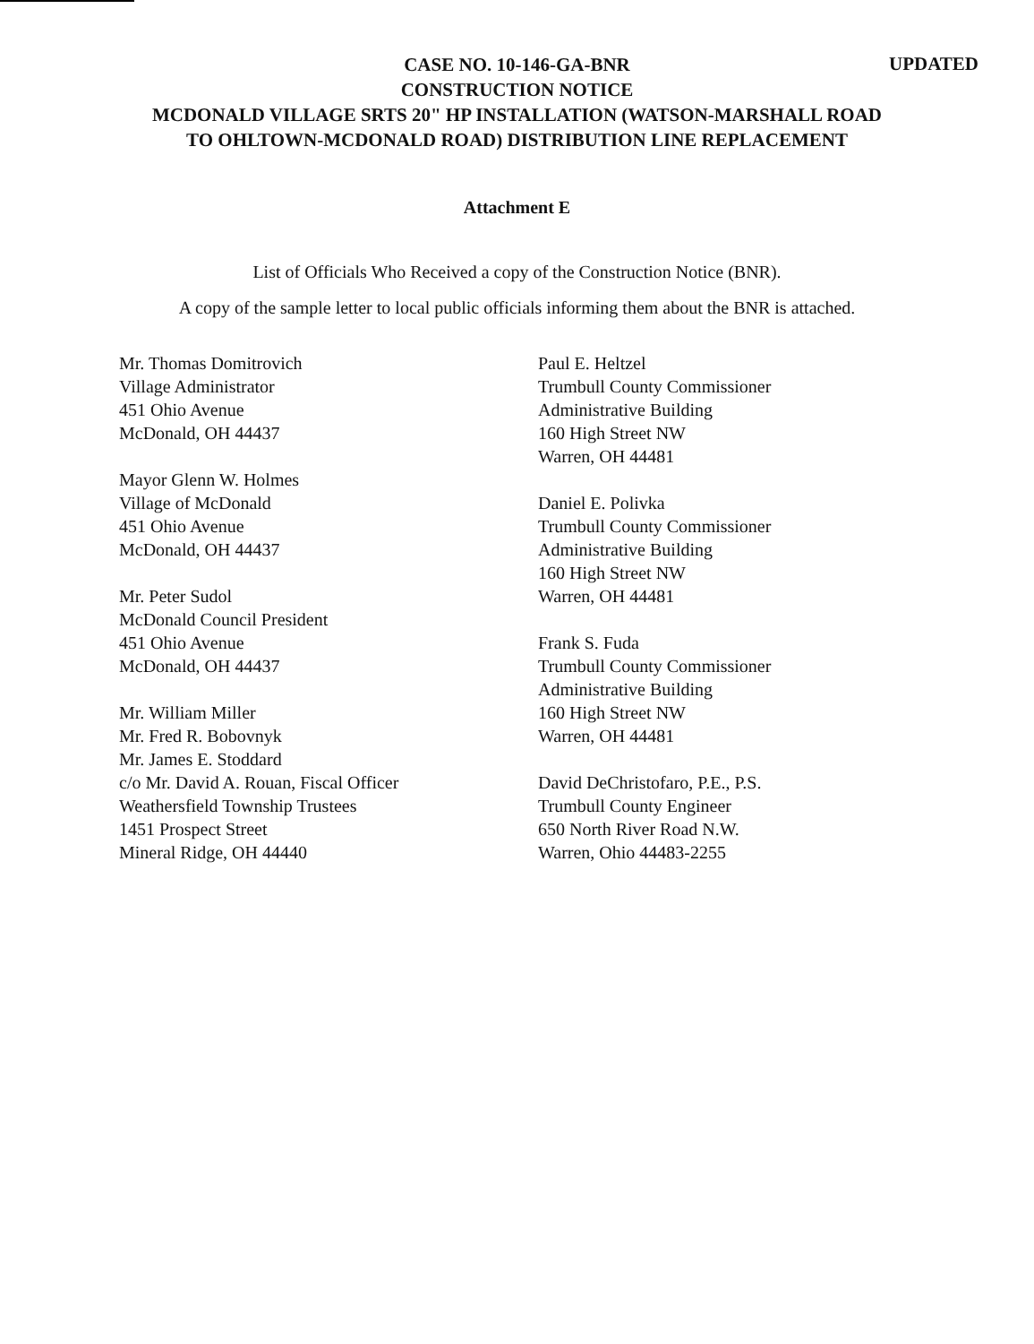UPDATED
CASE NO. 10-146-GA-BNR
CONSTRUCTION NOTICE
MCDONALD VILLAGE SRTS 20" HP INSTALLATION (WATSON-MARSHALL ROAD
TO OHLTOWN-MCDONALD ROAD) DISTRIBUTION LINE REPLACEMENT
Attachment E
List of Officials Who Received a copy of the Construction Notice (BNR).
A copy of the sample letter to local public officials informing them about the BNR is attached.
Mr. Thomas Domitrovich
Village Administrator
451 Ohio Avenue
McDonald, OH 44437
Mayor Glenn W. Holmes
Village of McDonald
451 Ohio Avenue
McDonald, OH 44437
Mr. Peter Sudol
McDonald Council President
451 Ohio Avenue
McDonald, OH 44437
Mr. William Miller
Mr. Fred R. Bobovnyk
Mr. James E. Stoddard
c/o Mr. David A. Rouan, Fiscal Officer
Weathersfield Township Trustees
1451 Prospect Street
Mineral Ridge, OH 44440
Paul E. Heltzel
Trumbull County Commissioner
Administrative Building
160 High Street NW
Warren, OH 44481
Daniel E. Polivka
Trumbull County Commissioner
Administrative Building
160 High Street NW
Warren, OH 44481
Frank S. Fuda
Trumbull County Commissioner
Administrative Building
160 High Street NW
Warren, OH 44481
David DeChristofaro, P.E., P.S.
Trumbull County Engineer
650 North River Road N.W.
Warren, Ohio 44483-2255